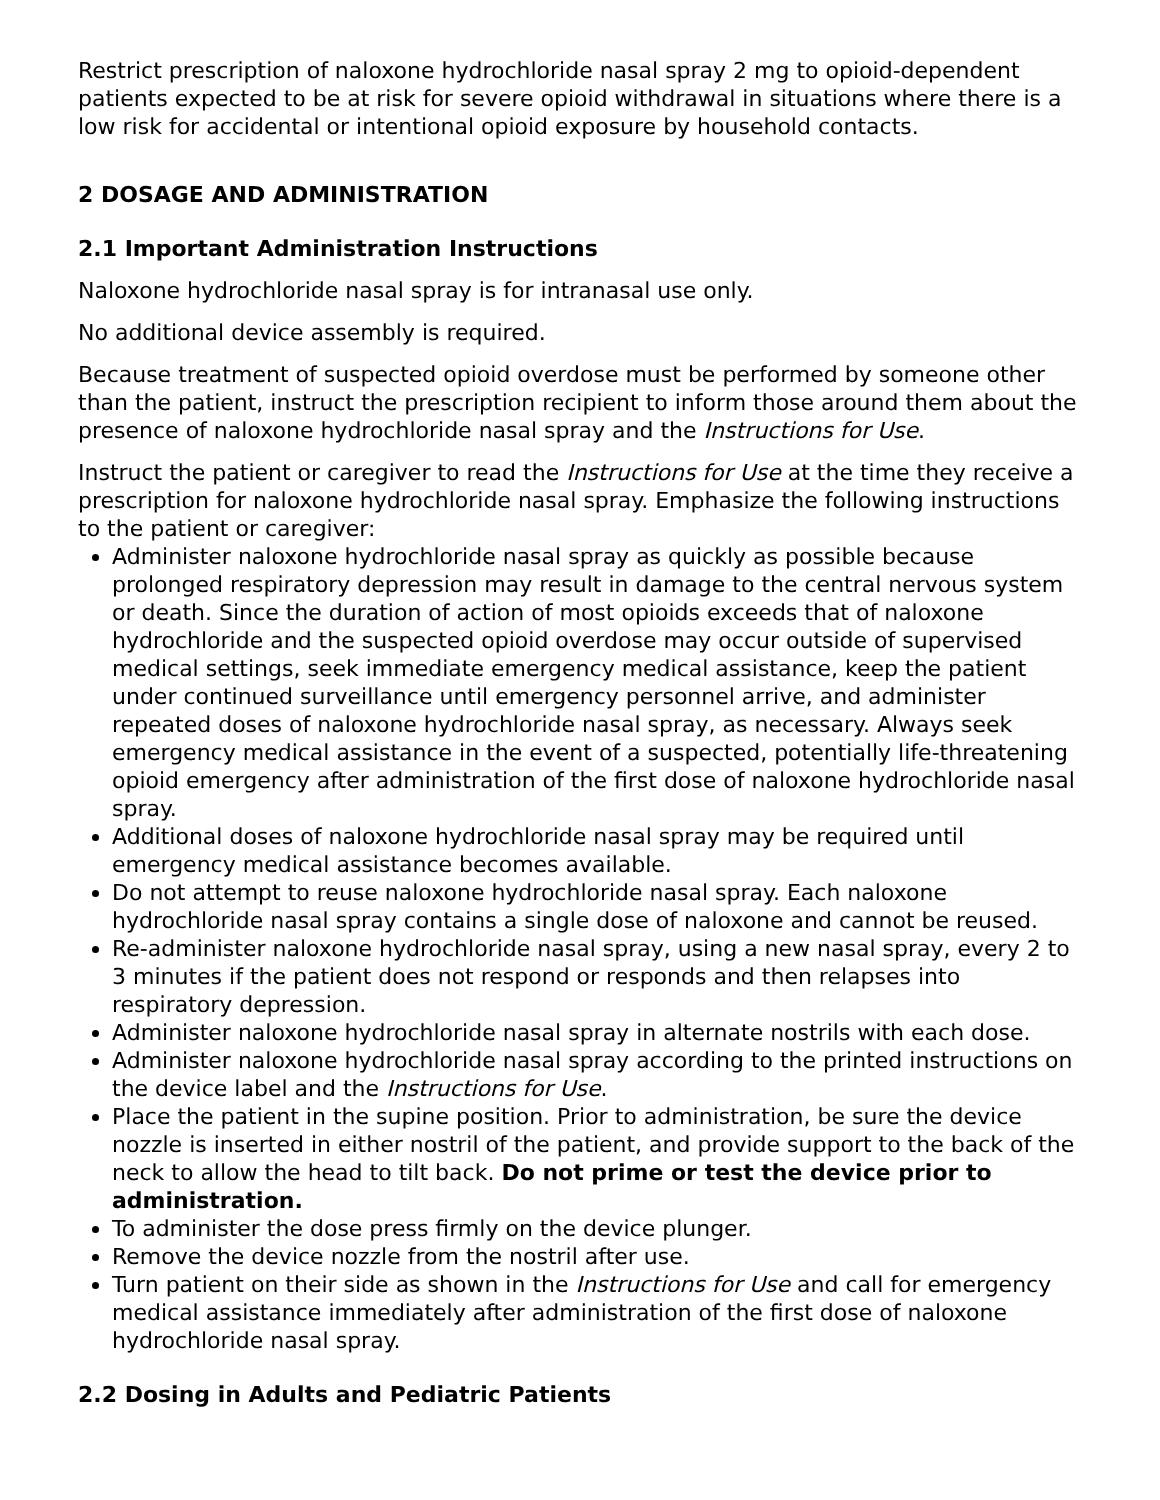Restrict prescription of naloxone hydrochloride nasal spray 2 mg to opioid-dependent patients expected to be at risk for severe opioid withdrawal in situations where there is a low risk for accidental or intentional opioid exposure by household contacts.
2 DOSAGE AND ADMINISTRATION
2.1 Important Administration Instructions
Naloxone hydrochloride nasal spray is for intranasal use only.
No additional device assembly is required.
Because treatment of suspected opioid overdose must be performed by someone other than the patient, instruct the prescription recipient to inform those around them about the presence of naloxone hydrochloride nasal spray and the Instructions for Use.
Instruct the patient or caregiver to read the Instructions for Use at the time they receive a prescription for naloxone hydrochloride nasal spray. Emphasize the following instructions to the patient or caregiver:
Administer naloxone hydrochloride nasal spray as quickly as possible because prolonged respiratory depression may result in damage to the central nervous system or death. Since the duration of action of most opioids exceeds that of naloxone hydrochloride and the suspected opioid overdose may occur outside of supervised medical settings, seek immediate emergency medical assistance, keep the patient under continued surveillance until emergency personnel arrive, and administer repeated doses of naloxone hydrochloride nasal spray, as necessary. Always seek emergency medical assistance in the event of a suspected, potentially life-threatening opioid emergency after administration of the first dose of naloxone hydrochloride nasal spray.
Additional doses of naloxone hydrochloride nasal spray may be required until emergency medical assistance becomes available.
Do not attempt to reuse naloxone hydrochloride nasal spray. Each naloxone hydrochloride nasal spray contains a single dose of naloxone and cannot be reused.
Re-administer naloxone hydrochloride nasal spray, using a new nasal spray, every 2 to 3 minutes if the patient does not respond or responds and then relapses into respiratory depression.
Administer naloxone hydrochloride nasal spray in alternate nostrils with each dose.
Administer naloxone hydrochloride nasal spray according to the printed instructions on the device label and the Instructions for Use.
Place the patient in the supine position. Prior to administration, be sure the device nozzle is inserted in either nostril of the patient, and provide support to the back of the neck to allow the head to tilt back. Do not prime or test the device prior to administration.
To administer the dose press firmly on the device plunger.
Remove the device nozzle from the nostril after use.
Turn patient on their side as shown in the Instructions for Use and call for emergency medical assistance immediately after administration of the first dose of naloxone hydrochloride nasal spray.
2.2 Dosing in Adults and Pediatric Patients